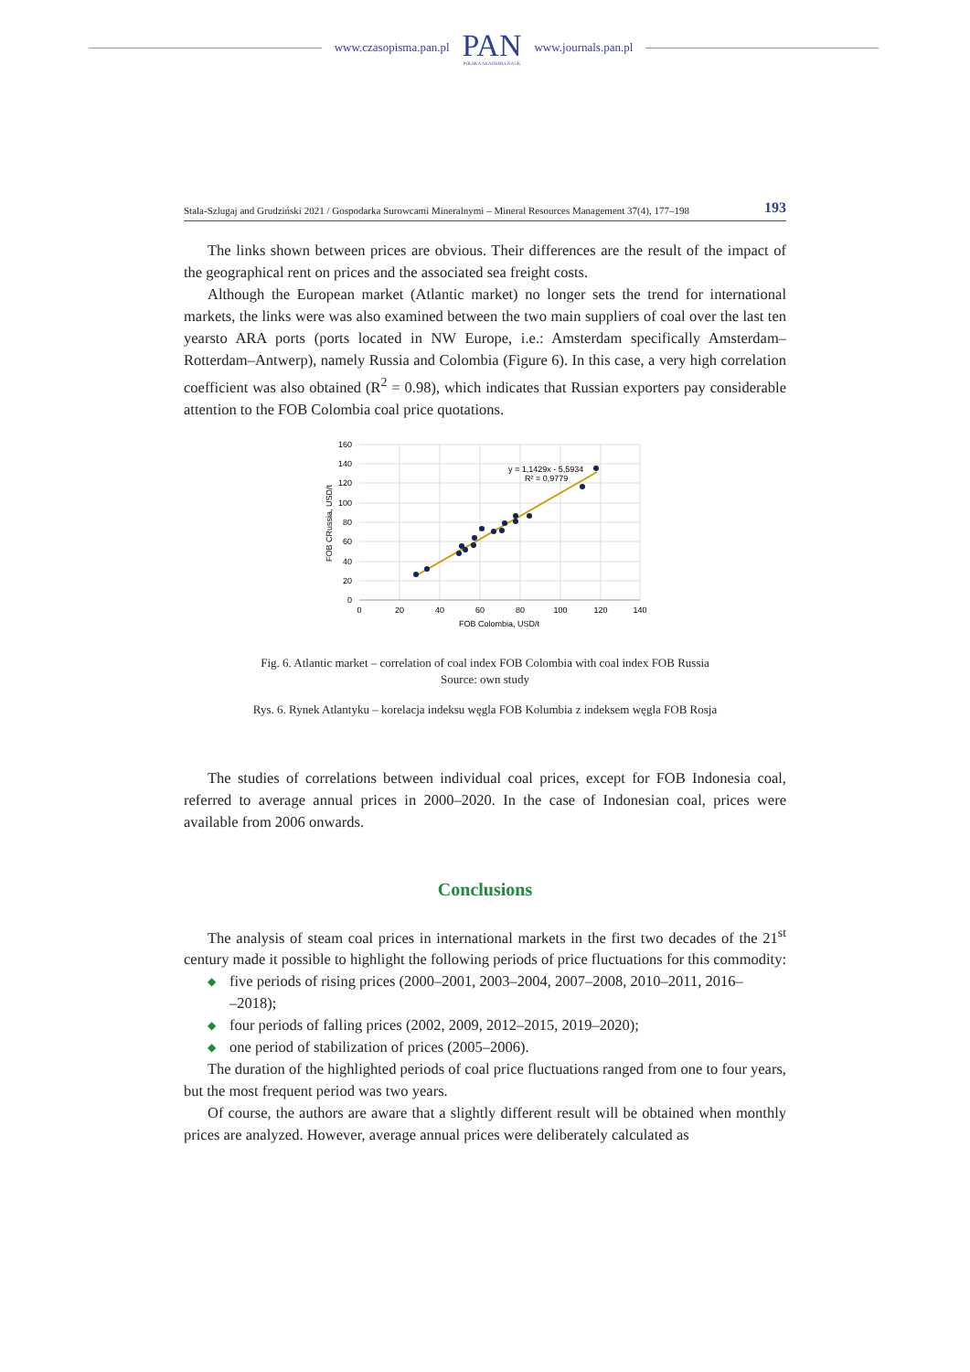www.czasopisma.pan.pl
PAN
POLSKA AKADEMIA NAUK
www.journals.pan.pl
Stala-Szlugaj and Grudziński 2021 / Gospodarka Surowcami Mineralnymi – Mineral Resources Management 37(4), 177–198 193
The links shown between prices are obvious. Their differences are the result of the impact of the geographical rent on prices and the associated sea freight costs.
Although the European market (Atlantic market) no longer sets the trend for international markets, the links were was also examined between the two main suppliers of coal over the last ten yearsto ARA ports (ports located in NW Europe, i.e.: Amsterdam specifically Amsterdam–Rotterdam–Antwerp), namely Russia and Colombia (Figure 6). In this case, a very high correlation coefficient was also obtained (R<sup>2</sup> = 0.98), which indicates that Russian exporters pay considerable attention to the FOB Colombia coal price quotations.
160
140
120
100
80
60
40
20
0
0
20
40
60
80
100
120
140
FOB Colombia, USD/t
FOB CRussia, USD/t
y = 1,1429x - 5,5934
R² = 0,9779
Fig. 6. Atlantic market – correlation of coal index FOB Colombia with coal index FOB Russia
Source: own study
Rys. 6. Rynek Atlantyku – korelacja indeksu węgla FOB Kolumbia z indeksem węgla FOB Rosja
The studies of correlations between individual coal prices, except for FOB Indonesia coal, referred to average annual prices in 2000–2020. In the case of Indonesian coal, prices were available from 2006 onwards.
Conclusions
The analysis of steam coal prices in international markets in the first two decades of the 21<sup>st</sup> century made it possible to highlight the following periods of price fluctuations for this commodity:
◆ five periods of rising prices (2000–2001, 2003–2004, 2007–2008, 2010–2011, 2016–
–2018);
◆ four periods of falling prices (2002, 2009, 2012–2015, 2019–2020);
◆ one period of stabilization of prices (2005–2006).
The duration of the highlighted periods of coal price fluctuations ranged from one to four years, but the most frequent period was two years.
Of course, the authors are aware that a slightly different result will be obtained when monthly prices are analyzed. However, average annual prices were deliberately calculated as